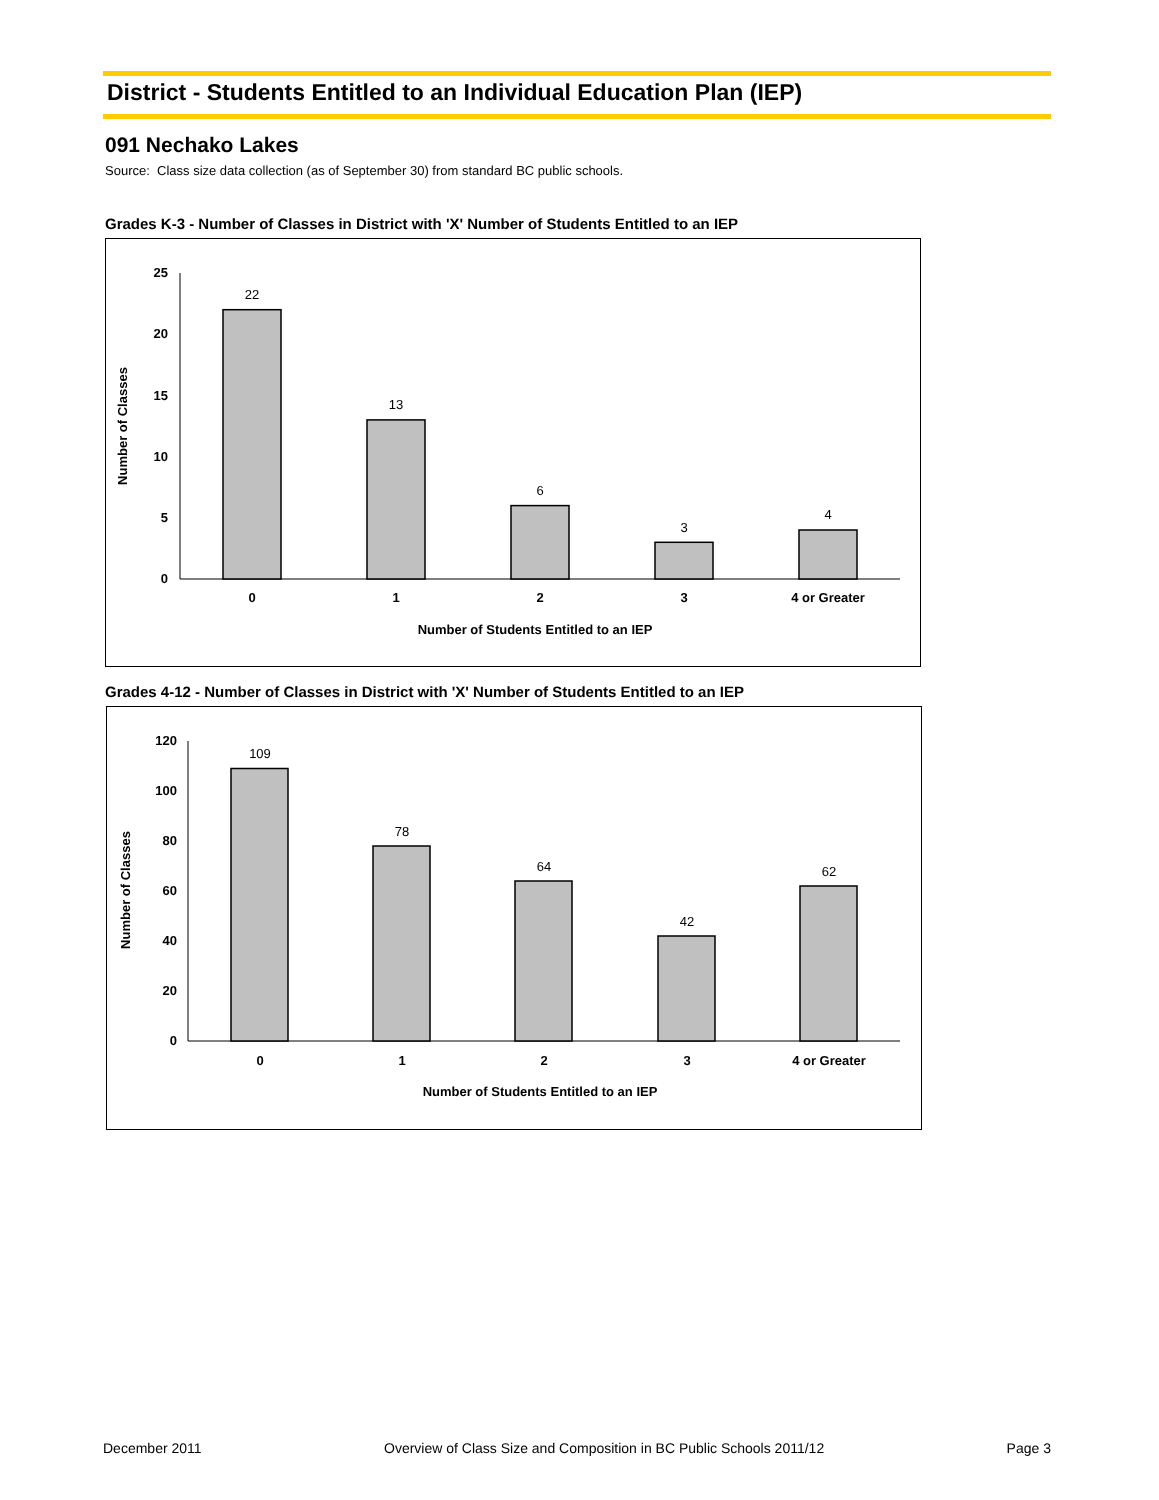District - Students Entitled to an Individual Education Plan (IEP)
091 Nechako Lakes
Source: Class size data collection (as of September 30) from standard BC public schools.
Grades K-3 - Number of Classes in District with 'X' Number of Students Entitled to an IEP
0
5
10
15
20
25
22
13
6
3
4
0
1
2
3
4 or Greater
Number of Students Entitled to an IEP
Number of Classes
Grades 4-12 - Number of Classes in District with 'X' Number of Students Entitled to an IEP
0
20
40
60
80
100
120
109
78
64
42
62
0
1
2
3
4 or Greater
Number of Students Entitled to an IEP
Number of Classes
December 2011 Overview of Class Size and Composition in BC Public Schools 2011/12 Page 3